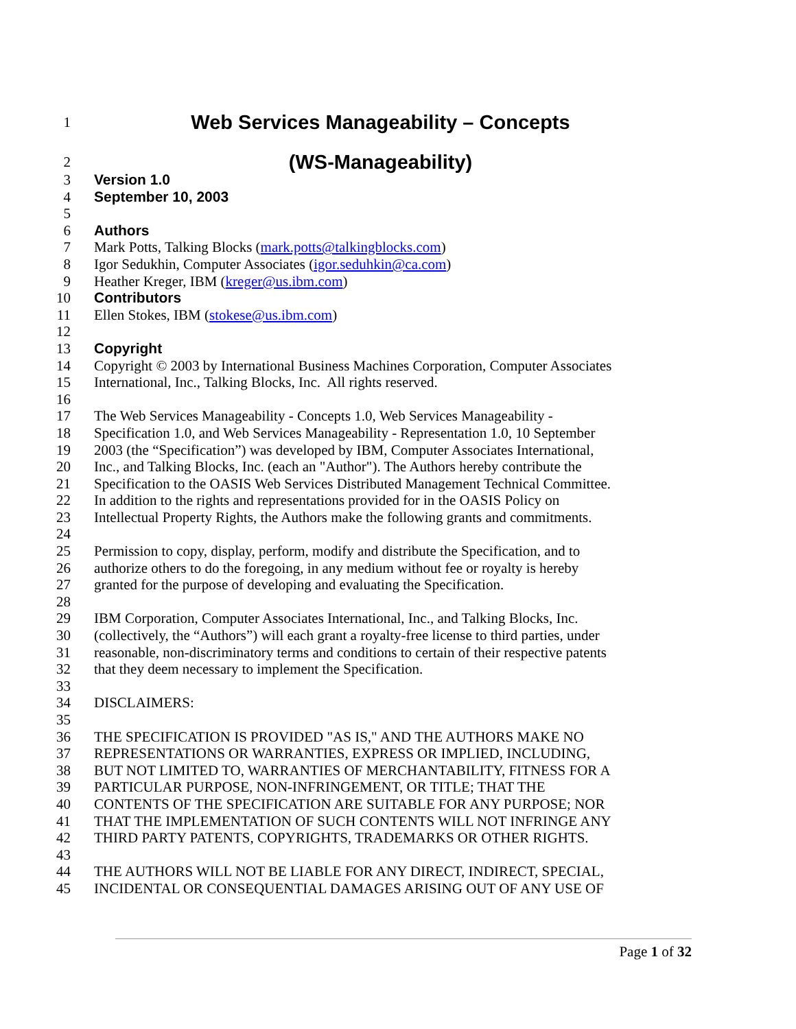1 Web Services Manageability – Concepts
2 (WS-Manageability)
3 Version 1.0
4 September 10, 2003
5
6 Authors
7 Mark Potts, Talking Blocks (mark.potts@talkingblocks.com)
8 Igor Sedukhin, Computer Associates (igor.seduhkin@ca.com)
9 Heather Kreger, IBM (kreger@us.ibm.com)
10 Contributors
11 Ellen Stokes, IBM (stokese@us.ibm.com)
12
13 Copyright
14 Copyright © 2003 by International Business Machines Corporation, Computer Associates
15 International, Inc., Talking Blocks, Inc. All rights reserved.
16
17 The Web Services Manageability - Concepts 1.0, Web Services Manageability -
18 Specification 1.0, and Web Services Manageability - Representation 1.0, 10 September
19 2003 (the “Specification”) was developed by IBM, Computer Associates International,
20 Inc., and Talking Blocks, Inc. (each an "Author"). The Authors hereby contribute the
21 Specification to the OASIS Web Services Distributed Management Technical Committee.
22 In addition to the rights and representations provided for in the OASIS Policy on
23 Intellectual Property Rights, the Authors make the following grants and commitments.
24
25 Permission to copy, display, perform, modify and distribute the Specification, and to
26 authorize others to do the foregoing, in any medium without fee or royalty is hereby
27 granted for the purpose of developing and evaluating the Specification.
28
29 IBM Corporation, Computer Associates International, Inc., and Talking Blocks, Inc.
30 (collectively, the “Authors”) will each grant a royalty-free license to third parties, under
31 reasonable, non-discriminatory terms and conditions to certain of their respective patents
32 that they deem necessary to implement the Specification.
33
34 DISCLAIMERS:
35
36 THE SPECIFICATION IS PROVIDED "AS IS," AND THE AUTHORS MAKE NO
37 REPRESENTATIONS OR WARRANTIES, EXPRESS OR IMPLIED, INCLUDING,
38 BUT NOT LIMITED TO, WARRANTIES OF MERCHANTABILITY, FITNESS FOR A
39 PARTICULAR PURPOSE, NON-INFRINGEMENT, OR TITLE; THAT THE
40 CONTENTS OF THE SPECIFICATION ARE SUITABLE FOR ANY PURPOSE; NOR
41 THAT THE IMPLEMENTATION OF SUCH CONTENTS WILL NOT INFRINGE ANY
42 THIRD PARTY PATENTS, COPYRIGHTS, TRADEMARKS OR OTHER RIGHTS.
43
44 THE AUTHORS WILL NOT BE LIABLE FOR ANY DIRECT, INDIRECT, SPECIAL,
45 INCIDENTAL OR CONSEQUENTIAL DAMAGES ARISING OUT OF ANY USE OF
Page 1 of 32